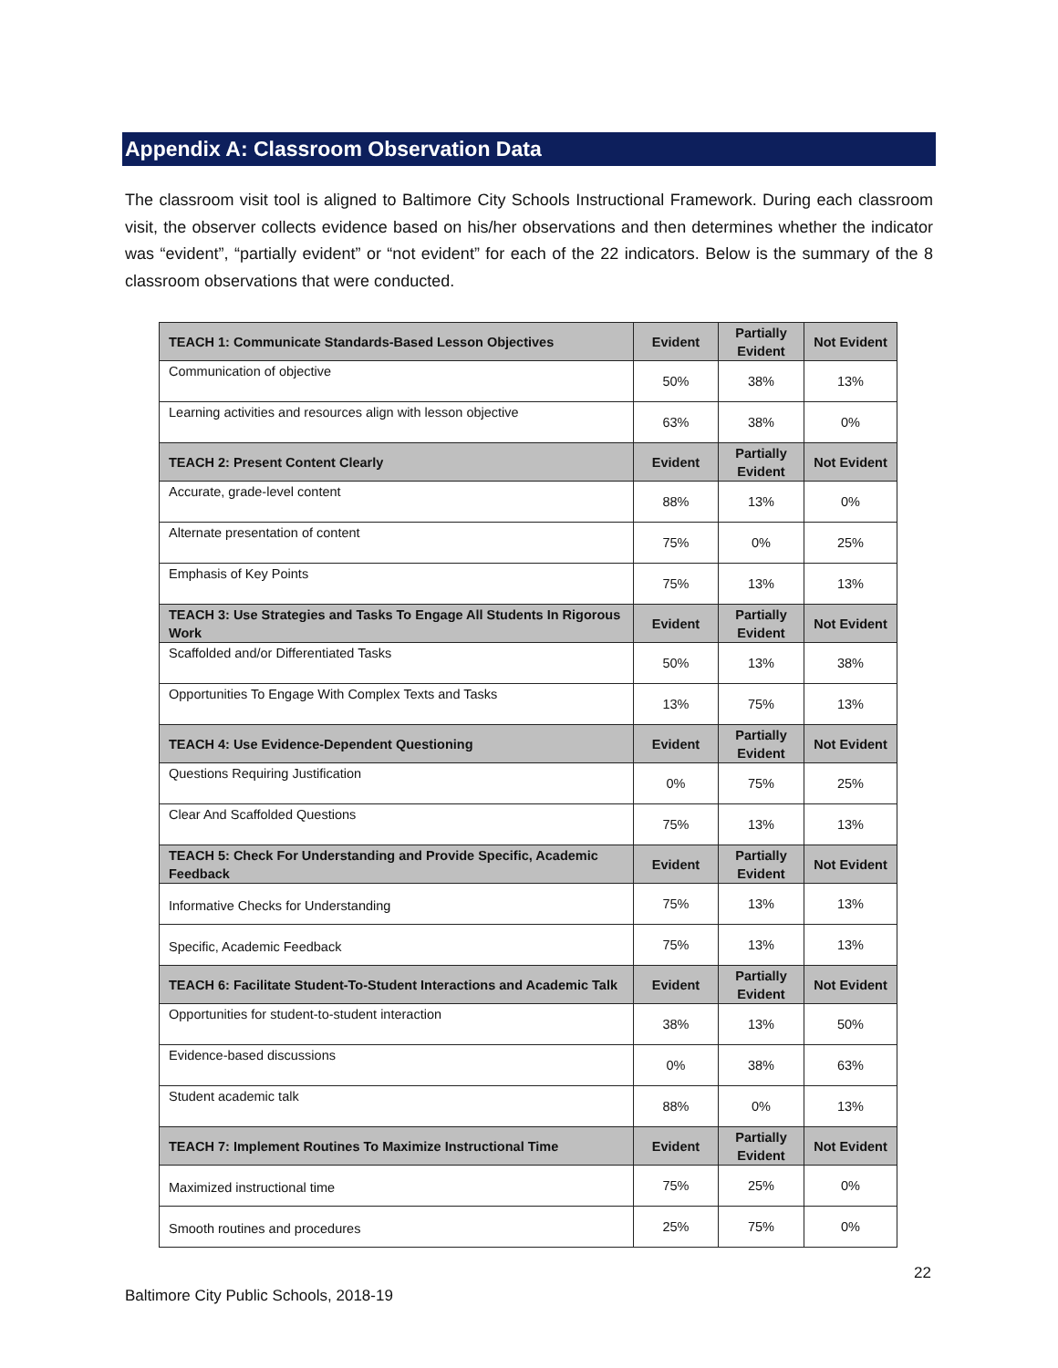Appendix A: Classroom Observation Data
The classroom visit tool is aligned to Baltimore City Schools Instructional Framework. During each classroom visit, the observer collects evidence based on his/her observations and then determines whether the indicator was “evident”, “partially evident” or “not evident” for each of the 22 indicators. Below is the summary of the 8 classroom observations that were conducted.
| TEACH 1: Communicate Standards-Based Lesson Objectives | Evident | Partially Evident | Not Evident |
| --- | --- | --- | --- |
| Communication of objective | 50% | 38% | 13% |
| Learning activities and resources align with lesson objective | 63% | 38% | 0% |
| TEACH 2: Present Content Clearly | Evident | Partially Evident | Not Evident |
| Accurate, grade-level content | 88% | 13% | 0% |
| Alternate presentation of content | 75% | 0% | 25% |
| Emphasis of Key Points | 75% | 13% | 13% |
| TEACH 3: Use Strategies and Tasks To Engage All Students In Rigorous Work | Evident | Partially Evident | Not Evident |
| Scaffolded and/or Differentiated Tasks | 50% | 13% | 38% |
| Opportunities To Engage With Complex Texts and Tasks | 13% | 75% | 13% |
| TEACH 4: Use Evidence-Dependent Questioning | Evident | Partially Evident | Not Evident |
| Questions Requiring Justification | 0% | 75% | 25% |
| Clear And Scaffolded Questions | 75% | 13% | 13% |
| TEACH 5: Check For Understanding and Provide Specific, Academic Feedback | Evident | Partially Evident | Not Evident |
| Informative Checks for Understanding | 75% | 13% | 13% |
| Specific, Academic Feedback | 75% | 13% | 13% |
| TEACH 6: Facilitate Student-To-Student Interactions and Academic Talk | Evident | Partially Evident | Not Evident |
| Opportunities for student-to-student interaction | 38% | 13% | 50% |
| Evidence-based discussions | 0% | 38% | 63% |
| Student academic talk | 88% | 0% | 13% |
| TEACH 7: Implement Routines To Maximize Instructional Time | Evident | Partially Evident | Not Evident |
| Maximized instructional time | 75% | 25% | 0% |
| Smooth routines and procedures | 25% | 75% | 0% |
22
Baltimore City Public Schools, 2018-19